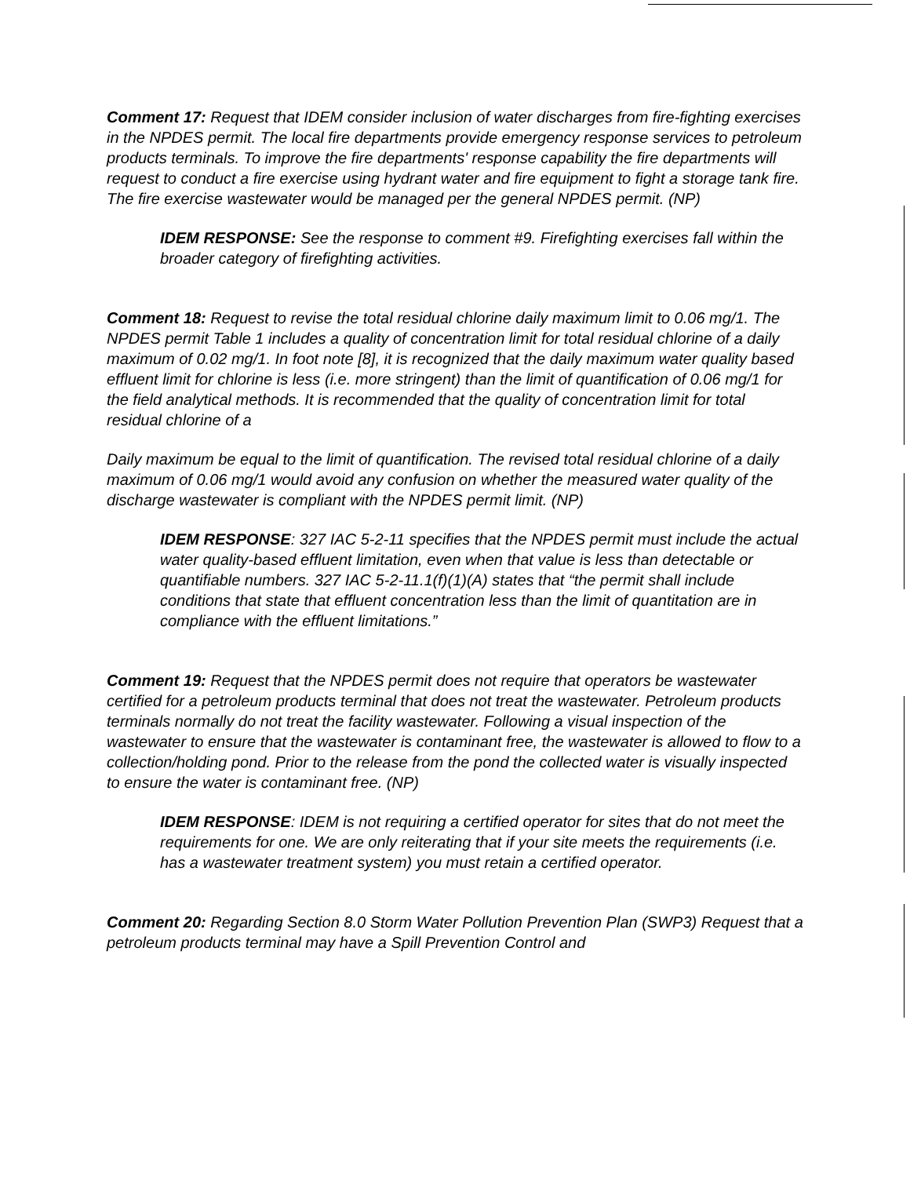Comment 17: Request that IDEM consider inclusion of water discharges from fire-fighting exercises in the NPDES permit. The local fire departments provide emergency response services to petroleum products terminals. To improve the fire departments' response capability the fire departments will request to conduct a fire exercise using hydrant water and fire equipment to fight a storage tank fire. The fire exercise wastewater would be managed per the general NPDES permit. (NP)
IDEM RESPONSE: See the response to comment #9. Firefighting exercises fall within the broader category of firefighting activities.
Comment 18: Request to revise the total residual chlorine daily maximum limit to 0.06 mg/1. The NPDES permit Table 1 includes a quality of concentration limit for total residual chlorine of a daily maximum of 0.02 mg/1. In foot note [8], it is recognized that the daily maximum water quality based effluent limit for chlorine is less (i.e. more stringent) than the limit of quantification of 0.06 mg/1 for the field analytical methods. It is recommended that the quality of concentration limit for total residual chlorine of a
Daily maximum be equal to the limit of quantification. The revised total residual chlorine of a daily maximum of 0.06 mg/1 would avoid any confusion on whether the measured water quality of the discharge wastewater is compliant with the NPDES permit limit. (NP)
IDEM RESPONSE: 327 IAC 5-2-11 specifies that the NPDES permit must include the actual water quality-based effluent limitation, even when that value is less than detectable or quantifiable numbers. 327 IAC 5-2-11.1(f)(1)(A) states that “the permit shall include conditions that state that effluent concentration less than the limit of quantitation are in compliance with the effluent limitations.”
Comment 19: Request that the NPDES permit does not require that operators be wastewater certified for a petroleum products terminal that does not treat the wastewater. Petroleum products terminals normally do not treat the facility wastewater. Following a visual inspection of the wastewater to ensure that the wastewater is contaminant free, the wastewater is allowed to flow to a collection/holding pond. Prior to the release from the pond the collected water is visually inspected to ensure the water is contaminant free. (NP)
IDEM RESPONSE: IDEM is not requiring a certified operator for sites that do not meet the requirements for one. We are only reiterating that if your site meets the requirements (i.e. has a wastewater treatment system) you must retain a certified operator.
Comment 20: Regarding Section 8.0 Storm Water Pollution Prevention Plan (SWP3) Request that a petroleum products terminal may have a Spill Prevention Control and